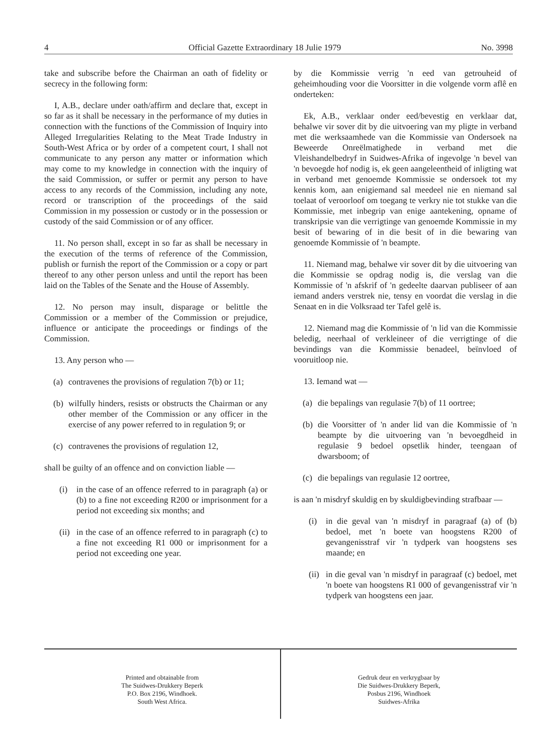4 Official Gazette Extraordinary 18 Julie 1979 No. 3998
take and subscribe before the Chairman an oath of fidelity or secrecy in the following form:
I, A.B., declare under oath/affirm and declare that, except in so far as it shall be necessary in the performance of my duties in connection with the functions of the Commission of Inquiry into Alleged Irregularities Relating to the Meat Trade Industry in South-West Africa or by order of a competent court, I shall not communicate to any person any matter or information which may come to my knowledge in connection with the inquiry of the said Commission, or suffer or permit any person to have access to any records of the Commission, including any note, record or transcription of the proceedings of the said Commission in my possession or custody or in the possession or custody of the said Commission or of any officer.
11. No person shall, except in so far as shall be necessary in the execution of the terms of reference of the Commission, publish or furnish the report of the Commission or a copy or part thereof to any other person unless and until the report has been laid on the Tables of the Senate and the House of Assembly.
12. No person may insult, disparage or belittle the Commission or a member of the Commission or prejudice, influence or anticipate the proceedings or findings of the Commission.
13. Any person who —
(a) contravenes the provisions of regulation 7(b) or 11;
(b) wilfully hinders, resists or obstructs the Chairman or any other member of the Commission or any officer in the exercise of any power referred to in regulation 9; or
(c) contravenes the provisions of regulation 12,
shall be guilty of an offence and on conviction liable —
(i) in the case of an offence referred to in paragraph (a) or (b) to a fine not exceeding R200 or imprisonment for a period not exceeding six months; and
(ii) in the case of an offence referred to in paragraph (c) to a fine not exceeding R1 000 or imprisonment for a period not exceeding one year.
by die Kommissie verrig 'n eed van getrouheid of geheimhouding voor die Voorsitter in die volgende vorm aflê en onderteken:
Ek, A.B., verklaar onder eed/bevestig en verklaar dat, behalwe vir sover dit by die uitvoering van my pligte in verband met die werksaamhede van die Kommissie van Ondersoek na Beweerde Onreëlmatighede in verband met die Vleishandelbedryf in Suidwes-Afrika of ingevolge 'n bevel van 'n bevoegde hof nodig is, ek geen aangeleentheid of inligting wat in verband met genoemde Kommissie se ondersoek tot my kennis kom, aan enigiemand sal meedeel nie en niemand sal toelaat of veroorloof om toegang te verkry nie tot stukke van die Kommissie, met inbegrip van enige aantekening, opname of transkripsie van die verrigtinge van genoemde Kommissie in my besit of bewaring of in die besit of in die bewaring van genoemde Kommissie of 'n beampte.
11. Niemand mag, behalwe vir sover dit by die uitvoering van die Kommissie se opdrag nodig is, die verslag van die Kommissie of 'n afskrif of 'n gedeelte daarvan publiseer of aan iemand anders verstrek nie, tensy en voordat die verslag in die Senaat en in die Volksraad ter Tafel gelê is.
12. Niemand mag die Kommissie of 'n lid van die Kommissie beledig, neerhaal of verkleineer of die verrigtinge of die bevindings van die Kommissie benadeel, beïnvloed of vooruitloop nie.
13. Iemand wat —
(a) die bepalings van regulasie 7(b) of 11 oortree;
(b) die Voorsitter of 'n ander lid van die Kommissie of 'n beampte by die uitvoering van 'n bevoegdheid in regulasie 9 bedoel opsetlik hinder, teengaan of dwarsboom; of
(c) die bepalings van regulasie 12 oortree,
is aan 'n misdryf skuldig en by skuldigbevinding strafbaar —
(i) in die geval van 'n misdryf in paragraaf (a) of (b) bedoel, met 'n boete van hoogstens R200 of gevangenisstraf vir 'n tydperk van hoogstens ses maande; en
(ii) in die geval van 'n misdryf in paragraaf (c) bedoel, met 'n boete van hoogstens R1 000 of gevangenisstraf vir 'n tydperk van hoogstens een jaar.
Printed and obtainable from
The Suidwes-Drukkery Beperk
P.O. Box 2196, Windhoek.
South West Africa.
Gedruk deur en verkrygbaar by
Die Suidwes-Drukkery Beperk,
Posbus 2196, Windhoek
Suidwes-Afrika